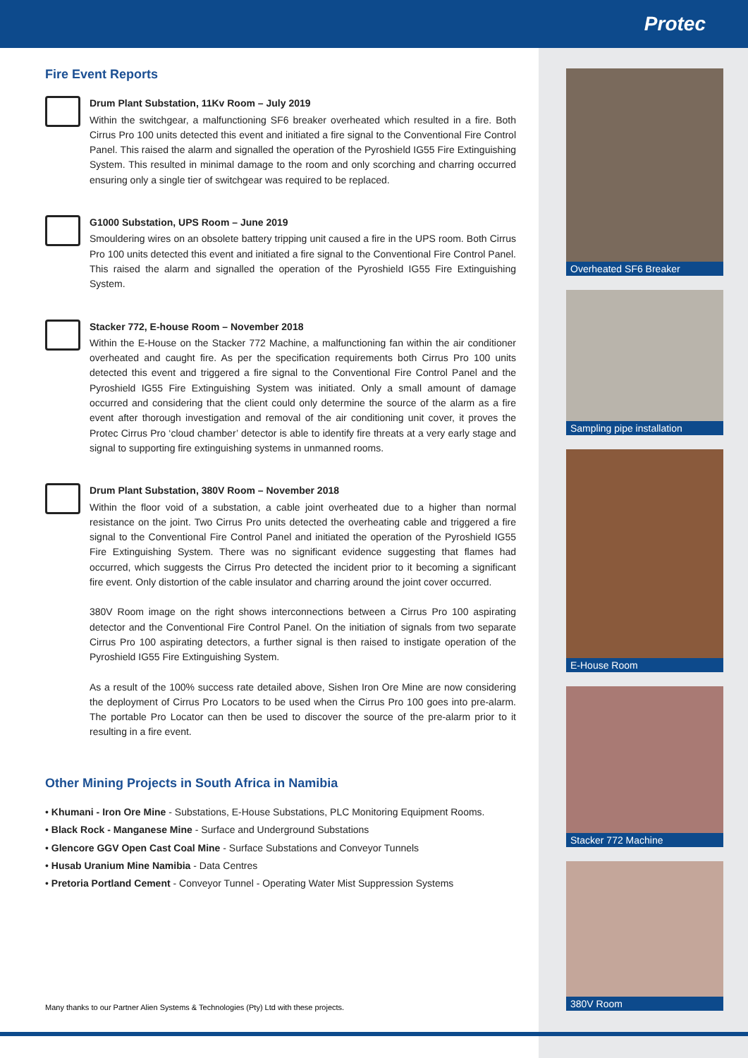Protec
Fire Event Reports
Drum Plant Substation, 11Kv Room – July 2019
Within the switchgear, a malfunctioning SF6 breaker overheated which resulted in a fire. Both Cirrus Pro 100 units detected this event and initiated a fire signal to the Conventional Fire Control Panel. This raised the alarm and signalled the operation of the Pyroshield IG55 Fire Extinguishing System. This resulted in minimal damage to the room and only scorching and charring occurred ensuring only a single tier of switchgear was required to be replaced.
G1000 Substation, UPS Room – June 2019
Smouldering wires on an obsolete battery tripping unit caused a fire in the UPS room. Both Cirrus Pro 100 units detected this event and initiated a fire signal to the Conventional Fire Control Panel. This raised the alarm and signalled the operation of the Pyroshield IG55 Fire Extinguishing System.
Stacker 772, E-house Room – November 2018
Within the E-House on the Stacker 772 Machine, a malfunctioning fan within the air conditioner overheated and caught fire. As per the specification requirements both Cirrus Pro 100 units detected this event and triggered a fire signal to the Conventional Fire Control Panel and the Pyroshield IG55 Fire Extinguishing System was initiated. Only a small amount of damage occurred and considering that the client could only determine the source of the alarm as a fire event after thorough investigation and removal of the air conditioning unit cover, it proves the Protec Cirrus Pro ‘cloud chamber’ detector is able to identify fire threats at a very early stage and signal to supporting fire extinguishing systems in unmanned rooms.
Drum Plant Substation, 380V Room – November 2018
Within the floor void of a substation, a cable joint overheated due to a higher than normal resistance on the joint. Two Cirrus Pro units detected the overheating cable and triggered a fire signal to the Conventional Fire Control Panel and initiated the operation of the Pyroshield IG55 Fire Extinguishing System. There was no significant evidence suggesting that flames had occurred, which suggests the Cirrus Pro detected the incident prior to it becoming a significant fire event. Only distortion of the cable insulator and charring around the joint cover occurred.
380V Room image on the right shows interconnections between a Cirrus Pro 100 aspirating detector and the Conventional Fire Control Panel. On the initiation of signals from two separate Cirrus Pro 100 aspirating detectors, a further signal is then raised to instigate operation of the Pyroshield IG55 Fire Extinguishing System.
As a result of the 100% success rate detailed above, Sishen Iron Ore Mine are now considering the deployment of Cirrus Pro Locators to be used when the Cirrus Pro 100 goes into pre-alarm. The portable Pro Locator can then be used to discover the source of the pre-alarm prior to it resulting in a fire event.
Other Mining Projects in South Africa in Namibia
• Khumani - Iron Ore Mine - Substations, E-House Substations, PLC Monitoring Equipment Rooms.
• Black Rock - Manganese Mine - Surface and Underground Substations
• Glencore GGV Open Cast Coal Mine - Surface Substations and Conveyor Tunnels
• Husab Uranium Mine Namibia - Data Centres
• Pretoria Portland Cement - Conveyor Tunnel - Operating Water Mist Suppression Systems
Overheated SF6 Breaker
Sampling pipe installation
E-House Room
Stacker 772 Machine
380V Room
Many thanks to our Partner Alien Systems & Technologies (Pty) Ltd with these projects.